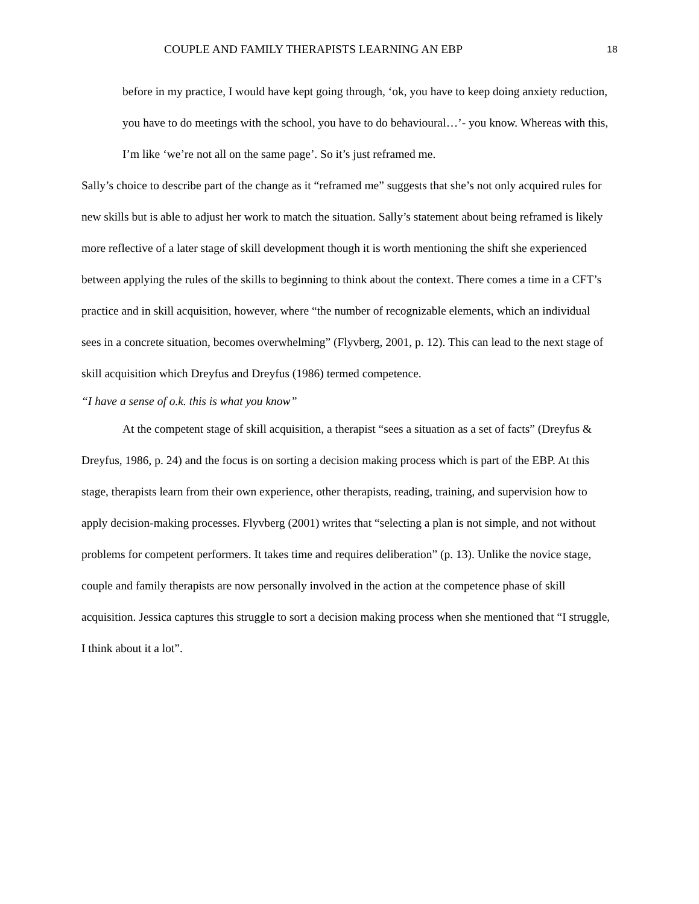COUPLE AND FAMILY THERAPISTS LEARNING AN EBP 18
before in my practice, I would have kept going through, ‘ok, you have to keep doing anxiety reduction, you have to do meetings with the school, you have to do behavioural…’- you know. Whereas with this, I’m like ‘we’re not all on the same page’. So it’s just reframed me.
Sally’s choice to describe part of the change as it “reframed me” suggests that she’s not only acquired rules for new skills but is able to adjust her work to match the situation. Sally’s statement about being reframed is likely more reflective of a later stage of skill development though it is worth mentioning the shift she experienced between applying the rules of the skills to beginning to think about the context. There comes a time in a CFT’s practice and in skill acquisition, however, where “the number of recognizable elements, which an individual sees in a concrete situation, becomes overwhelming” (Flyvberg, 2001, p. 12). This can lead to the next stage of skill acquisition which Dreyfus and Dreyfus (1986) termed competence.
“I have a sense of o.k. this is what you know”
At the competent stage of skill acquisition, a therapist “sees a situation as a set of facts” (Dreyfus & Dreyfus, 1986, p. 24) and the focus is on sorting a decision making process which is part of the EBP. At this stage, therapists learn from their own experience, other therapists, reading, training, and supervision how to apply decision-making processes. Flyvberg (2001) writes that “selecting a plan is not simple, and not without problems for competent performers. It takes time and requires deliberation” (p. 13). Unlike the novice stage, couple and family therapists are now personally involved in the action at the competence phase of skill acquisition. Jessica captures this struggle to sort a decision making process when she mentioned that “I struggle, I think about it a lot”.